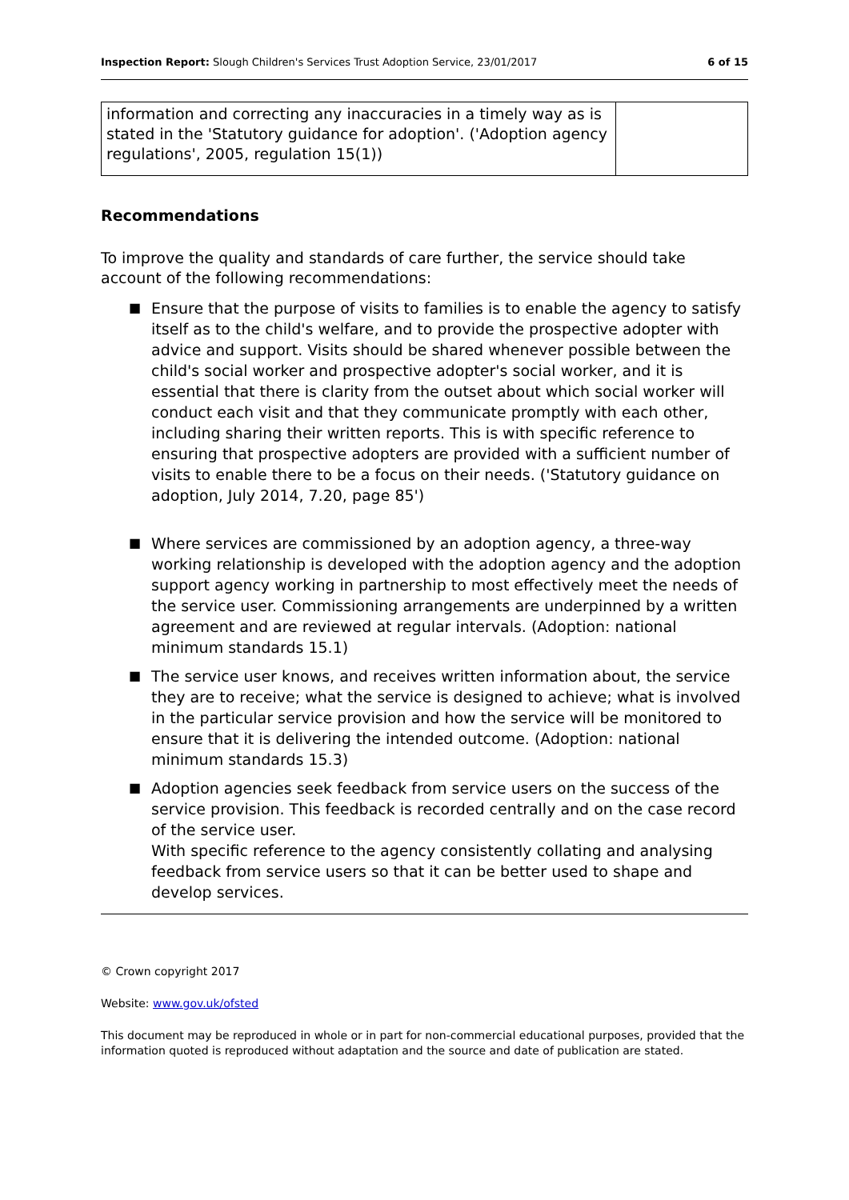Inspection Report: Slough Children's Services Trust Adoption Service, 23/01/2017 6 of 15
| information and correcting any inaccuracies in a timely way as is stated in the 'Statutory guidance for adoption'. ('Adoption agency regulations', 2005, regulation 15(1)) | |
Recommendations
To improve the quality and standards of care further, the service should take account of the following recommendations:
■ Ensure that the purpose of visits to families is to enable the agency to satisfy itself as to the child's welfare, and to provide the prospective adopter with advice and support. Visits should be shared whenever possible between the child's social worker and prospective adopter's social worker, and it is essential that there is clarity from the outset about which social worker will conduct each visit and that they communicate promptly with each other, including sharing their written reports. This is with specific reference to ensuring that prospective adopters are provided with a sufficient number of visits to enable there to be a focus on their needs. ('Statutory guidance on adoption, July 2014, 7.20, page 85')
■ Where services are commissioned by an adoption agency, a three-way working relationship is developed with the adoption agency and the adoption support agency working in partnership to most effectively meet the needs of the service user. Commissioning arrangements are underpinned by a written agreement and are reviewed at regular intervals. (Adoption: national minimum standards 15.1)
■ The service user knows, and receives written information about, the service they are to receive; what the service is designed to achieve; what is involved in the particular service provision and how the service will be monitored to ensure that it is delivering the intended outcome. (Adoption: national minimum standards 15.3)
■ Adoption agencies seek feedback from service users on the success of the service provision. This feedback is recorded centrally and on the case record of the service user.
With specific reference to the agency consistently collating and analysing feedback from service users so that it can be better used to shape and develop services.
© Crown copyright 2017
Website: www.gov.uk/ofsted
This document may be reproduced in whole or in part for non-commercial educational purposes, provided that the information quoted is reproduced without adaptation and the source and date of publication are stated.